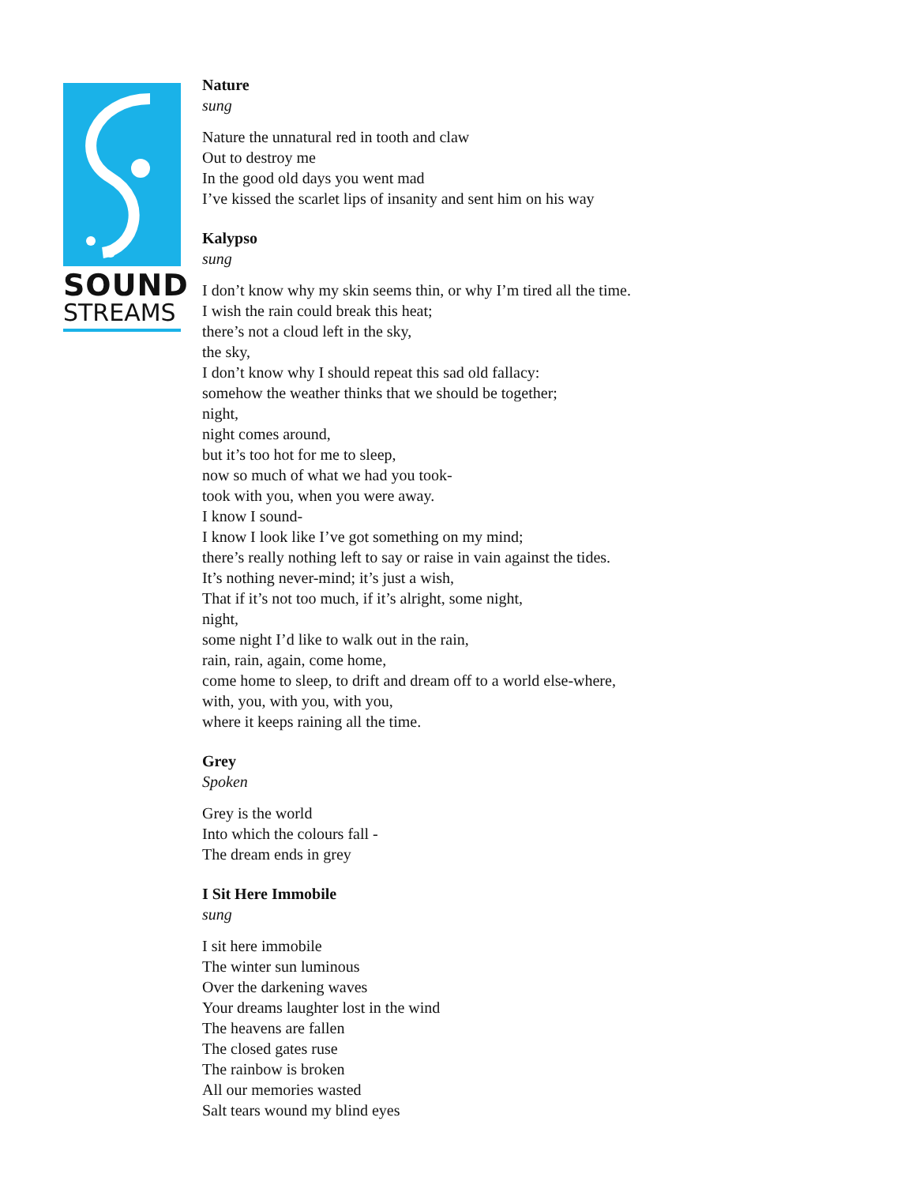SOUND
STREAMS
Nature
sung
Nature the unnatural red in tooth and claw
Out to destroy me
In the good old days you went mad
I’ve kissed the scarlet lips of insanity and sent him on his way
Kalypso
sung
I don’t know why my skin seems thin, or why I’m tired all the time.
I wish the rain could break this heat;
there’s not a cloud left in the sky,
the sky,
I don’t know why I should repeat this sad old fallacy:
somehow the weather thinks that we should be together;
night,
night comes around,
but it’s too hot for me to sleep,
now so much of what we had you took-
took with you, when you were away.
I know I sound-
I know I look like I’ve got something on my mind;
there’s really nothing left to say or raise in vain against the tides.
It’s nothing never-mind; it’s just a wish,
That if it’s not too much, if it’s alright, some night,
night,
some night I’d like to walk out in the rain,
rain, rain, again, come home,
come home to sleep, to drift and dream off to a world else-where,
with, you, with you, with you,
where it keeps raining all the time.
Grey
Spoken
Grey is the world
Into which the colours fall -
The dream ends in grey
I Sit Here Immobile
sung
I sit here immobile
The winter sun luminous
Over the darkening waves
Your dreams laughter lost in the wind
The heavens are fallen
The closed gates ruse
The rainbow is broken
All our memories wasted
Salt tears wound my blind eyes